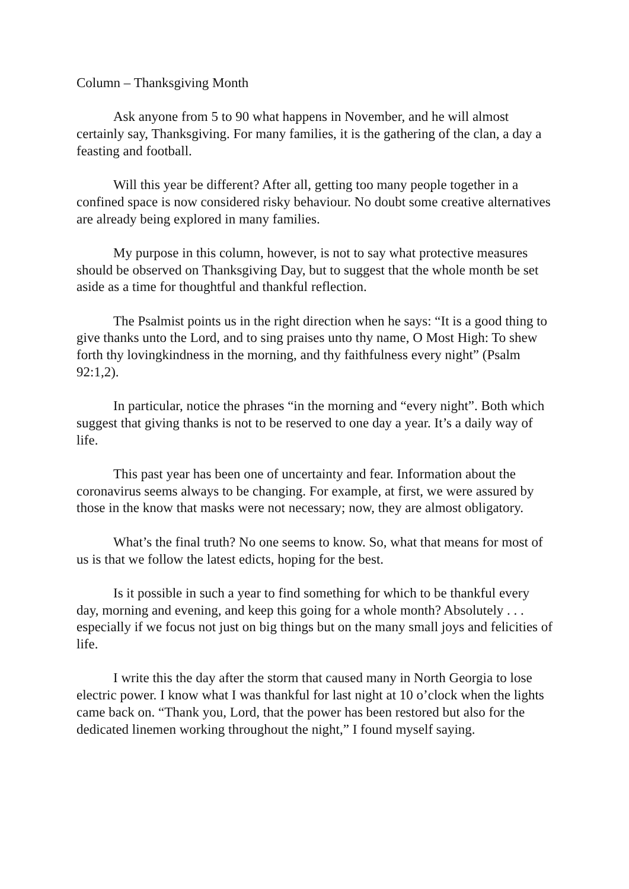Column – Thanksgiving Month
Ask anyone from 5 to 90 what happens in November, and he will almost certainly say, Thanksgiving. For many families, it is the gathering of the clan, a day a feasting and football.
Will this year be different? After all, getting too many people together in a confined space is now considered risky behaviour. No doubt some creative alternatives are already being explored in many families.
My purpose in this column, however, is not to say what protective measures should be observed on Thanksgiving Day, but to suggest that the whole month be set aside as a time for thoughtful and thankful reflection.
The Psalmist points us in the right direction when he says: “It is a good thing to give thanks unto the Lord, and to sing praises unto thy name, O Most High: To shew forth thy lovingkindness in the morning, and thy faithfulness every night” (Psalm 92:1,2).
In particular, notice the phrases “in the morning and “every night”. Both which suggest that giving thanks is not to be reserved to one day a year. It’s a daily way of life.
This past year has been one of uncertainty and fear. Information about the coronavirus seems always to be changing. For example, at first, we were assured by those in the know that masks were not necessary; now, they are almost obligatory.
What’s the final truth? No one seems to know. So, what that means for most of us is that we follow the latest edicts, hoping for the best.
Is it possible in such a year to find something for which to be thankful every day, morning and evening, and keep this going for a whole month? Absolutely . . . especially if we focus not just on big things but on the many small joys and felicities of life.
I write this the day after the storm that caused many in North Georgia to lose electric power. I know what I was thankful for last night at 10 o’clock when the lights came back on. “Thank you, Lord, that the power has been restored but also for the dedicated linemen working throughout the night,” I found myself saying.